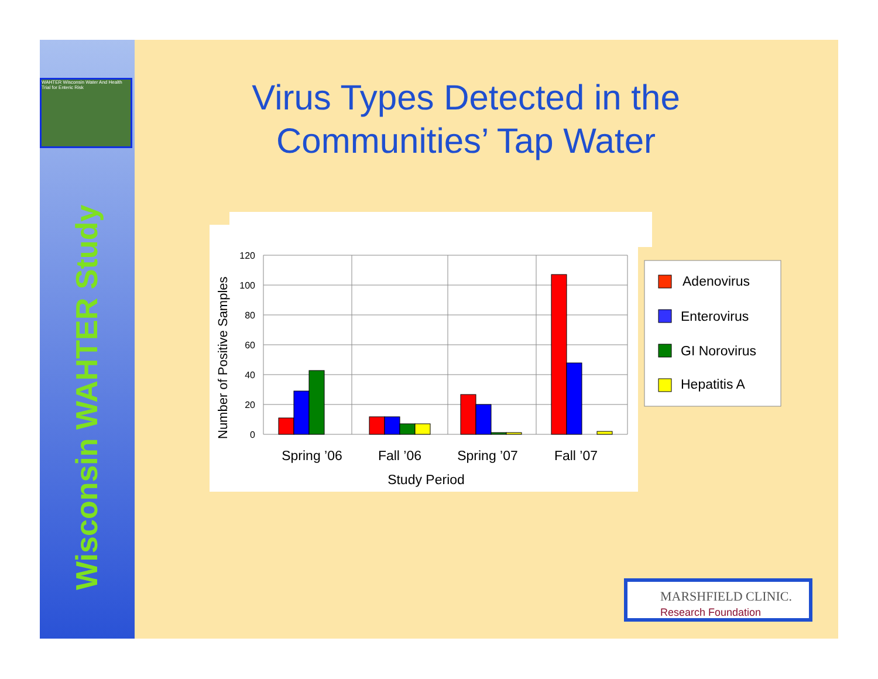WAHTER Wisconsin Water And Health Trial for Enteric Risk
Wisconsin WAHTER Study
Virus Types Detected in the
Communities’ Tap Water
120
100
80
60
40
20
0
Number of Positive Samples
Spring ’06
Fall ’06
Spring ’07
Fall ’07
Study Period
Adenovirus
Enterovirus
GI Norovirus
Hepatitis A
MARSHFIELD CLINIC.
Research Foundation